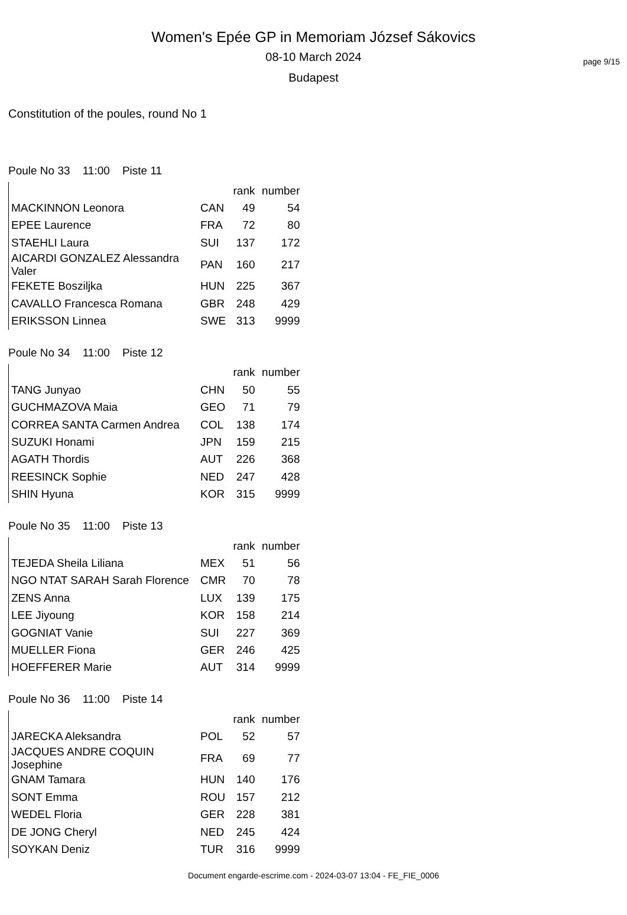page 9/15
Women's Epée GP in Memoriam József Sákovics
08-10 March 2024
Budapest
Constitution of the poules, round No 1
Poule No 33 11:00 Piste 11
| | | rank | number |
| --- | --- | --- | --- |
| MACKINNON Leonora | CAN | 49 | 54 |
| EPEE Laurence | FRA | 72 | 80 |
| STAEHLI Laura | SUI | 137 | 172 |
| AICARDI GONZALEZ Alessandra Valer | PAN | 160 | 217 |
| FEKETE Bosziljka | HUN | 225 | 367 |
| CAVALLO Francesca Romana | GBR | 248 | 429 |
| ERIKSSON Linnea | SWE | 313 | 9999 |
Poule No 34 11:00 Piste 12
| | | rank | number |
| --- | --- | --- | --- |
| TANG Junyao | CHN | 50 | 55 |
| GUCHMAZOVA Maia | GEO | 71 | 79 |
| CORREA SANTA Carmen Andrea | COL | 138 | 174 |
| SUZUKI Honami | JPN | 159 | 215 |
| AGATH Thordis | AUT | 226 | 368 |
| REESINCK Sophie | NED | 247 | 428 |
| SHIN Hyuna | KOR | 315 | 9999 |
Poule No 35 11:00 Piste 13
| | | rank | number |
| --- | --- | --- | --- |
| TEJEDA Sheila Liliana | MEX | 51 | 56 |
| NGO NTAT SARAH Sarah Florence | CMR | 70 | 78 |
| ZENS Anna | LUX | 139 | 175 |
| LEE Jiyoung | KOR | 158 | 214 |
| GOGNIAT Vanie | SUI | 227 | 369 |
| MUELLER Fiona | GER | 246 | 425 |
| HOEFFERER Marie | AUT | 314 | 9999 |
Poule No 36 11:00 Piste 14
| | | rank | number |
| --- | --- | --- | --- |
| JARECKA Aleksandra | POL | 52 | 57 |
| JACQUES ANDRE COQUIN Josephine | FRA | 69 | 77 |
| GNAM Tamara | HUN | 140 | 176 |
| SONT Emma | ROU | 157 | 212 |
| WEDEL Floria | GER | 228 | 381 |
| DE JONG Cheryl | NED | 245 | 424 |
| SOYKAN Deniz | TUR | 316 | 9999 |
Document engarde-escrime.com - 2024-03-07 13:04 - FE_FIE_0006